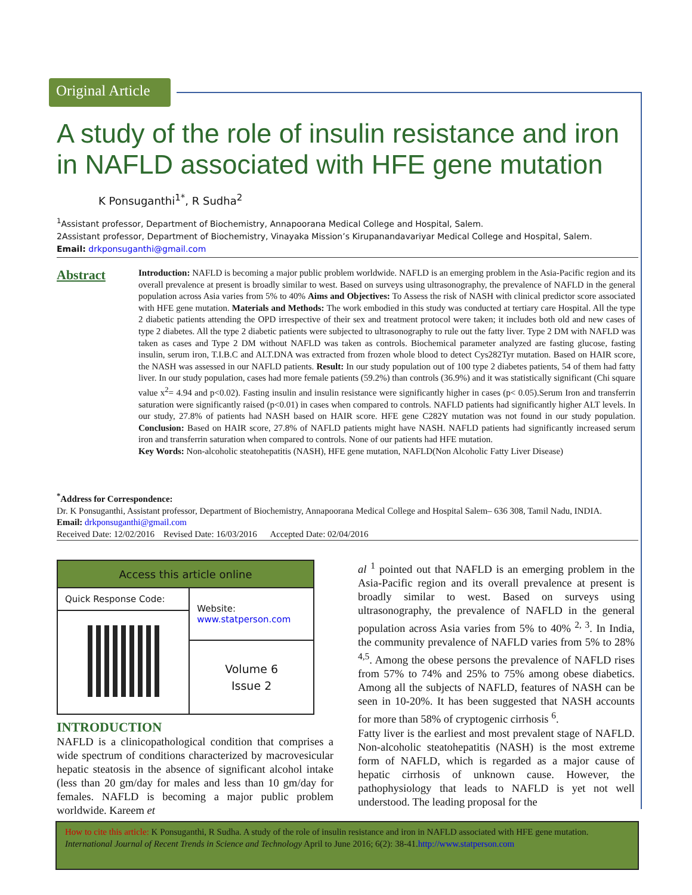Original Article
A study of the role of insulin resistance and iron in NAFLD associated with HFE gene mutation
K Ponsuganthi<sup>1*</sup>, R Sudha<sup>2</sup>
<sup>1</sup> Assistant professor, Department of Biochemistry, Annapoorana Medical College and Hospital, Salem.
2Assistant professor, Department of Biochemistry, Vinayaka Mission’s Kirupanandavariyar Medical College and Hospital, Salem.
Email: drkponsuganthi@gmail.com
Abstract
Introduction: NAFLD is becoming a major public problem worldwide. NAFLD is an emerging problem in the Asia-Pacific region and its overall prevalence at present is broadly similar to west. Based on surveys using ultrasonography, the prevalence of NAFLD in the general population across Asia varies from 5% to 40% Aims and Objectives: To Assess the risk of NASH with clinical predictor score associated with HFE gene mutation. Materials and Methods: The work embodied in this study was conducted at tertiary care Hospital. All the type 2 diabetic patients attending the OPD irrespective of their sex and treatment protocol were taken; it includes both old and new cases of type 2 diabetes. All the type 2 diabetic patients were subjected to ultrasonography to rule out the fatty liver. Type 2 DM with NAFLD was taken as cases and Type 2 DM without NAFLD was taken as controls. Biochemical parameter analyzed are fasting glucose, fasting insulin, serum iron, T.I.B.C and ALT.DNA was extracted from frozen whole blood to detect Cys282Tyr mutation. Based on HAIR score, the NASH was assessed in our NAFLD patients. Result: In our study population out of 100 type 2 diabetes patients, 54 of them had fatty liver. In our study population, cases had more female patients (59.2%) than controls (36.9%) and it was statistically significant (Chi square value x<sup>2</sup>= 4.94 and p<0.02). Fasting insulin and insulin resistance were significantly higher in cases (p< 0.05).Serum Iron and transferrin saturation were significantly raised (p<0.01) in cases when compared to controls. NAFLD patients had significantly higher ALT levels. In our study, 27.8% of patients had NASH based on HAIR score. HFE gene C282Y mutation was not found in our study population. Conclusion: Based on HAIR score, 27.8% of NAFLD patients might have NASH. NAFLD patients had significantly increased serum iron and transferrin saturation when compared to controls. None of our patients had HFE mutation.
Key Words: Non-alcoholic steatohepatitis (NASH), HFE gene mutation, NAFLD(Non Alcoholic Fatty Liver Disease)
<sup>*</sup> Address for Correspondence:
Dr. K Ponsuganthi, Assistant professor, Department of Biochemistry, Annapoorana Medical College and Hospital Salem– 636 308, Tamil Nadu, INDIA.
Email: drkponsuganthi@gmail.com
Received Date: 12/02/2016 Revised Date: 16/03/2016 Accepted Date: 02/04/2016
| Access this article online | |
| --- | --- |
| Quick Response Code: | Website: www.statperson.com |
| | Volume 6 Issue 2 |
INTRODUCTION
NAFLD is a clinicopathological condition that comprises a wide spectrum of conditions characterized by macrovesicular hepatic steatosis in the absence of significant alcohol intake (less than 20 gm/day for males and less than 10 gm/day for females. NAFLD is becoming a major public problem worldwide. Kareem et
al <sup>1</sup> pointed out that NAFLD is an emerging problem in the Asia-Pacific region and its overall prevalence at present is broadly similar to west. Based on surveys using ultrasonography, the prevalence of NAFLD in the general population across Asia varies from 5% to 40% <sup>2, 3</sup>. In India, the community prevalence of NAFLD varies from 5% to 28% <sup>4,5</sup>. Among the obese persons the prevalence of NAFLD rises from 57% to 74% and 25% to 75% among obese diabetics. Among all the subjects of NAFLD, features of NASH can be seen in 10-20%. It has been suggested that NASH accounts for more than 58% of cryptogenic cirrhosis <sup>6</sup>.
Fatty liver is the earliest and most prevalent stage of NAFLD. Non-alcoholic steatohepatitis (NASH) is the most extreme form of NAFLD, which is regarded as a major cause of hepatic cirrhosis of unknown cause. However, the pathophysiology that leads to NAFLD is yet not well understood. The leading proposal for the
How to cite this article: K Ponsuganthi, R Sudha. A study of the role of insulin resistance and iron in NAFLD associated with HFE gene mutation. International Journal of Recent Trends in Science and Technology April to June 2016; 6(2): 38-41.http://www.statperson.com